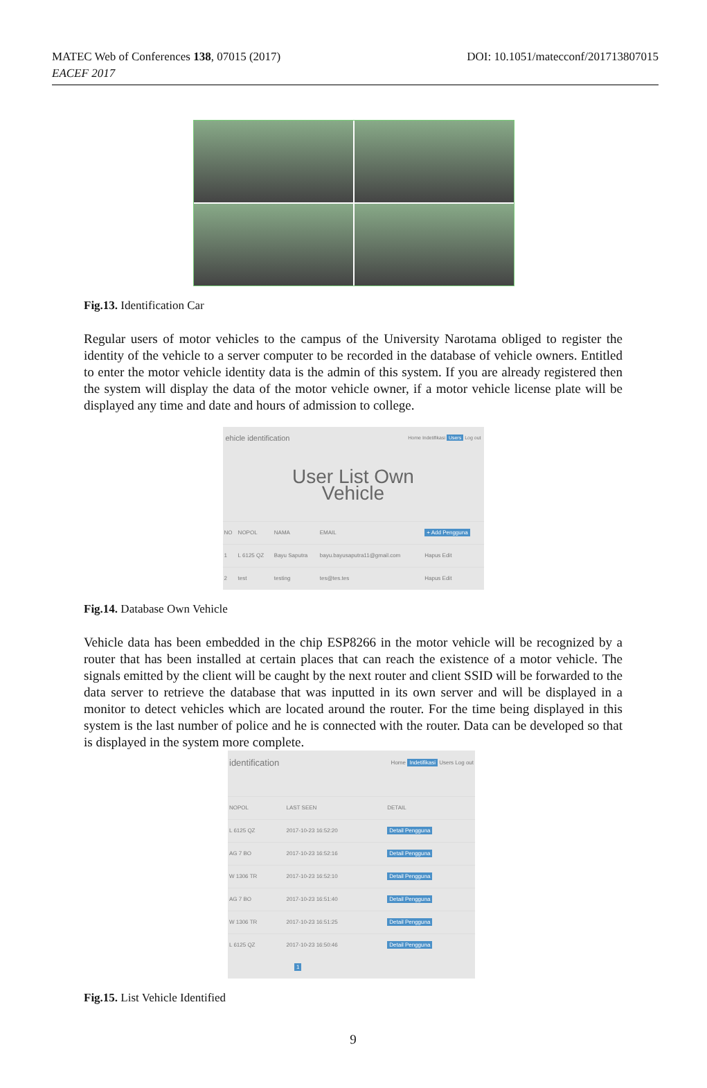MATEC Web of Conferences 138, 07015 (2017)
EACEF 2017
DOI: 10.1051/matecconf/201713807015
Fig.13. Identification Car
Regular users of motor vehicles to the campus of the University Narotama obliged to register the identity of the vehicle to a server computer to be recorded in the database of vehicle owners. Entitled to enter the motor vehicle identity data is the admin of this system. If you are already registered then the system will display the data of the motor vehicle owner, if a motor vehicle license plate will be displayed any time and date and hours of admission to college.
ehicle identification Home Indetifikasi Users Log out
User List Own
Vehicle
| NO | NOPOL | NAMA | EMAIL | + Add Pengguna |
| --- | --- | --- | --- | --- |
| 1 | L 6125 QZ | Bayu Saputra | bayu.bayusaputra11@gmail.com | Hapus Edit |
| 2 | test | testing | tes@tes.tes | Hapus Edit |
Fig.14. Database Own Vehicle
Vehicle data has been embedded in the chip ESP8266 in the motor vehicle will be recognized by a router that has been installed at certain places that can reach the existence of a motor vehicle. The signals emitted by the client will be caught by the next router and client SSID will be forwarded to the data server to retrieve the database that was inputted in its own server and will be displayed in a monitor to detect vehicles which are located around the router. For the time being displayed in this system is the last number of police and he is connected with the router. Data can be developed so that is displayed in the system more complete.
identification Home Indetifikasi Users Log out
| NOPOL | LAST SEEN | DETAIL |
| --- | --- | --- |
| L 6125 QZ | 2017-10-23 16:52:20 | Detail Pengguna |
| AG 7 BO | 2017-10-23 16:52:16 | Detail Pengguna |
| W 1306 TR | 2017-10-23 16:52:10 | Detail Pengguna |
| AG 7 BO | 2017-10-23 16:51:40 | Detail Pengguna |
| W 1306 TR | 2017-10-23 16:51:25 | Detail Pengguna |
| L 6125 QZ | 2017-10-23 16:50:46 | Detail Pengguna |
1
Fig.15. List Vehicle Identified
9